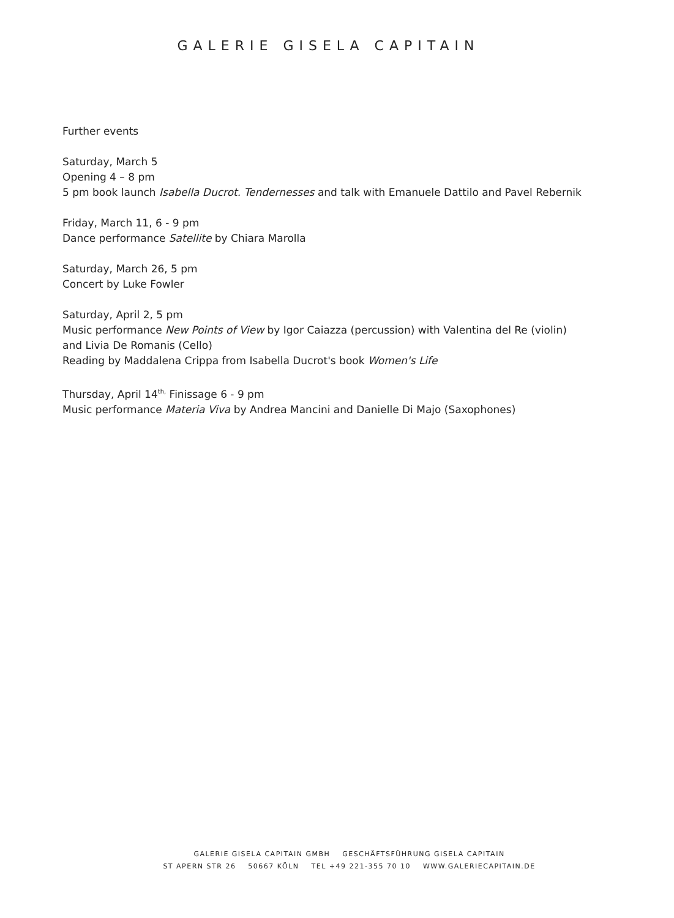GALERIE GISELA CAPITAIN
Further events
Saturday, March 5
Opening 4 – 8 pm
5 pm book launch Isabella Ducrot. Tendernesses and talk with Emanuele Dattilo and Pavel Rebernik
Friday, March 11, 6 - 9 pm
Dance performance Satellite by Chiara Marolla
Saturday, March 26, 5 pm
Concert by Luke Fowler
Saturday, April 2, 5 pm
Music performance New Points of View by Igor Caiazza (percussion) with Valentina del Re (violin) and Livia De Romanis (Cello)
Reading by Maddalena Crippa from Isabella Ducrot's book Women's Life
Thursday, April 14<sup>th,</sup> Finissage 6 - 9 pm
Music performance Materia Viva by Andrea Mancini and Danielle Di Majo (Saxophones)
GALERIE GISELA CAPITAIN GMBH GESCHÄFTSFÜHRUNG GISELA CAPITAIN
ST APERN STR 26 50667 KÖLN TEL +49 221-355 70 10 WWW.GALERIECAPITAIN.DE